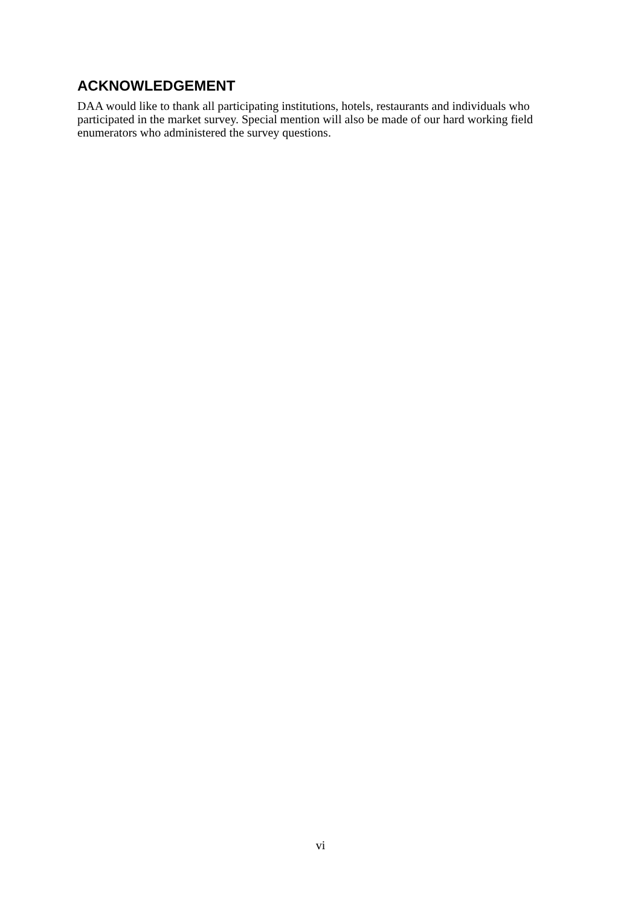ACKNOWLEDGEMENT
DAA would like to thank all participating institutions, hotels, restaurants and individuals who participated in the market survey. Special mention will also be made of our hard working field enumerators who administered the survey questions.
vi